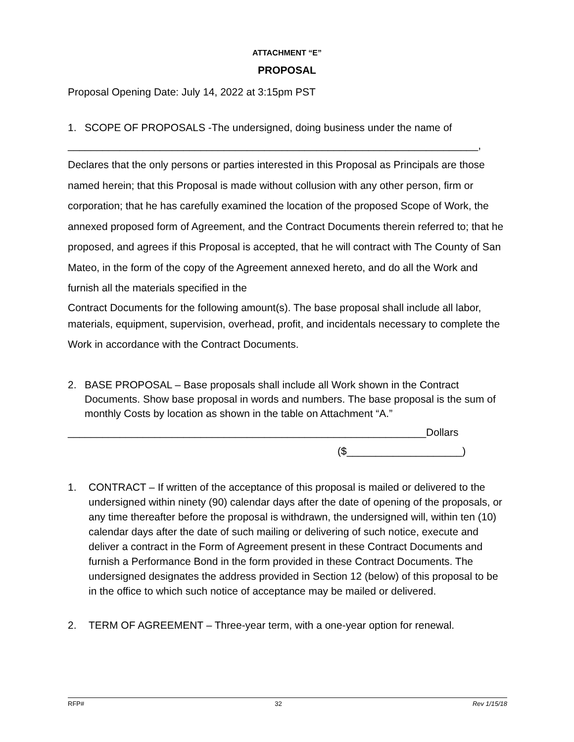ATTACHMENT “E”
PROPOSAL
Proposal Opening Date: July 14, 2022 at 3:15pm PST
1. SCOPE OF PROPOSALS -The undersigned, doing business under the name of
_______________________________________________________________________,
Declares that the only persons or parties interested in this Proposal as Principals are those named herein; that this Proposal is made without collusion with any other person, firm or corporation; that he has carefully examined the location of the proposed Scope of Work, the annexed proposed form of Agreement, and the Contract Documents therein referred to; that he proposed, and agrees if this Proposal is accepted, that he will contract with The County of San Mateo, in the form of the copy of the Agreement annexed hereto, and do all the Work and furnish all the materials specified in the
Contract Documents for the following amount(s). The base proposal shall include all labor,
materials, equipment, supervision, overhead, profit, and incidentals necessary to complete the Work in accordance with the Contract Documents.
2. BASE PROPOSAL – Base proposals shall include all Work shown in the Contract Documents. Show base proposal in words and numbers. The base proposal is the sum of monthly Costs by location as shown in the table on Attachment “A.”
______________________________________________________________Dollars
($____________________)
1. CONTRACT – If written of the acceptance of this proposal is mailed or delivered to the undersigned within ninety (90) calendar days after the date of opening of the proposals, or any time thereafter before the proposal is withdrawn, the undersigned will, within ten (10) calendar days after the date of such mailing or delivering of such notice, execute and deliver a contract in the Form of Agreement present in these Contract Documents and furnish a Performance Bond in the form provided in these Contract Documents. The undersigned designates the address provided in Section 12 (below) of this proposal to be in the office to which such notice of acceptance may be mailed or delivered.
2. TERM OF AGREEMENT – Three-year term, with a one-year option for renewal.
RFP# 32 Rev 1/15/18